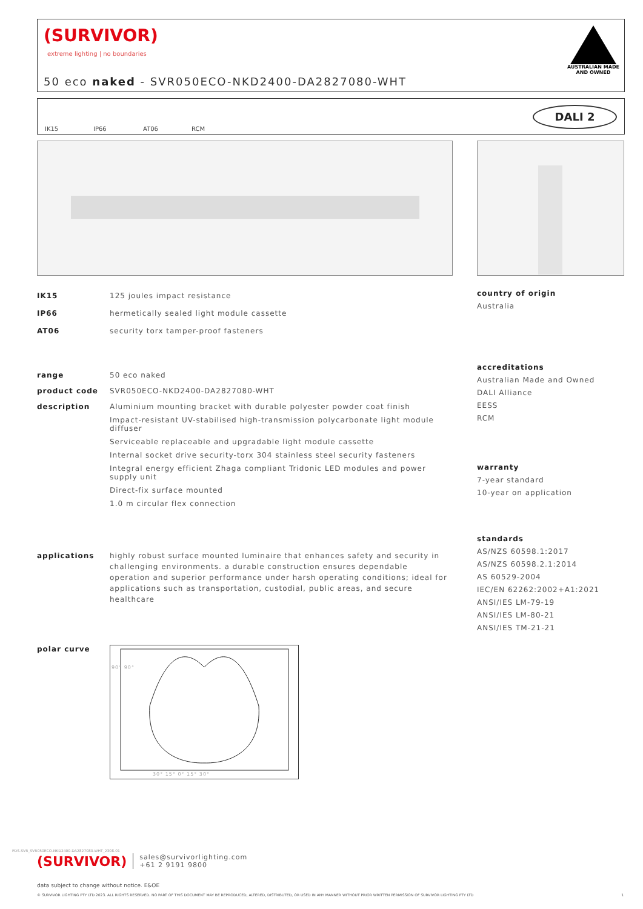(SURVIVOR)
extreme lighting | no boundaries
50 eco naked - SVR050ECO-NKD2400-DA2827080-WHT
AUSTRALIAN MADE
AND OWNED
IK15 IP66 AT06 RCM
DALI 2
IK15 125 joules impact resistance
IP66 hermetically sealed light module cassette
AT06 security torx tamper-proof fasteners
range 50 eco naked
product code SVR050ECO-NKD2400-DA2827080-WHT
description Aluminium mounting bracket with durable polyester powder coat finish
Impact-resistant UV-stabilised high-transmission polycarbonate light module diffuser
Serviceable replaceable and upgradable light module cassette
Internal socket drive security-torx 304 stainless steel security fasteners
Integral energy efficient Zhaga compliant Tridonic LED modules and power supply unit
Direct-fix surface mounted
1.0 m circular flex connection
applications highly robust surface mounted luminaire that enhances safety and security in challenging environments. a durable construction ensures dependable operation and superior performance under harsh operating conditions; ideal for applications such as transportation, custodial, public areas, and secure healthcare
polar curve
90° 90°
30° 15° 0° 15° 30°
country of origin
Australia
accreditations
Australian Made and Owned
DALI Alliance
EESS
RCM
warranty
7-year standard
10-year on application
standards
AS/NZS 60598.1:2017
AS/NZS 60598.2.1:2014
AS 60529-2004
IEC/EN 62262:2002+A1:2021
ANSI/IES LM-79-19
ANSI/IES LM-80-21
ANSI/IES TM-21-21
(SURVIVOR) sales@survivorlighting.com
+61 2 9191 9800
data subject to change without notice. E&OE
© SURVIVOR LIGHTING PTY LTD 2023. ALL RIGHTS RESERVED. NO PART OF THIS DOCUMENT MAY BE REPRODUCED, ALTERED, DISTRIBUTED, OR USED IN ANY MANNER WITHOUT PRIOR WRITTEN PERMISSION OF SURVIVOR LIGHTING PTY LTD 1
PDS-SVR_SVR050ECO-NKD2400-DA2827080-WHT_2308-01